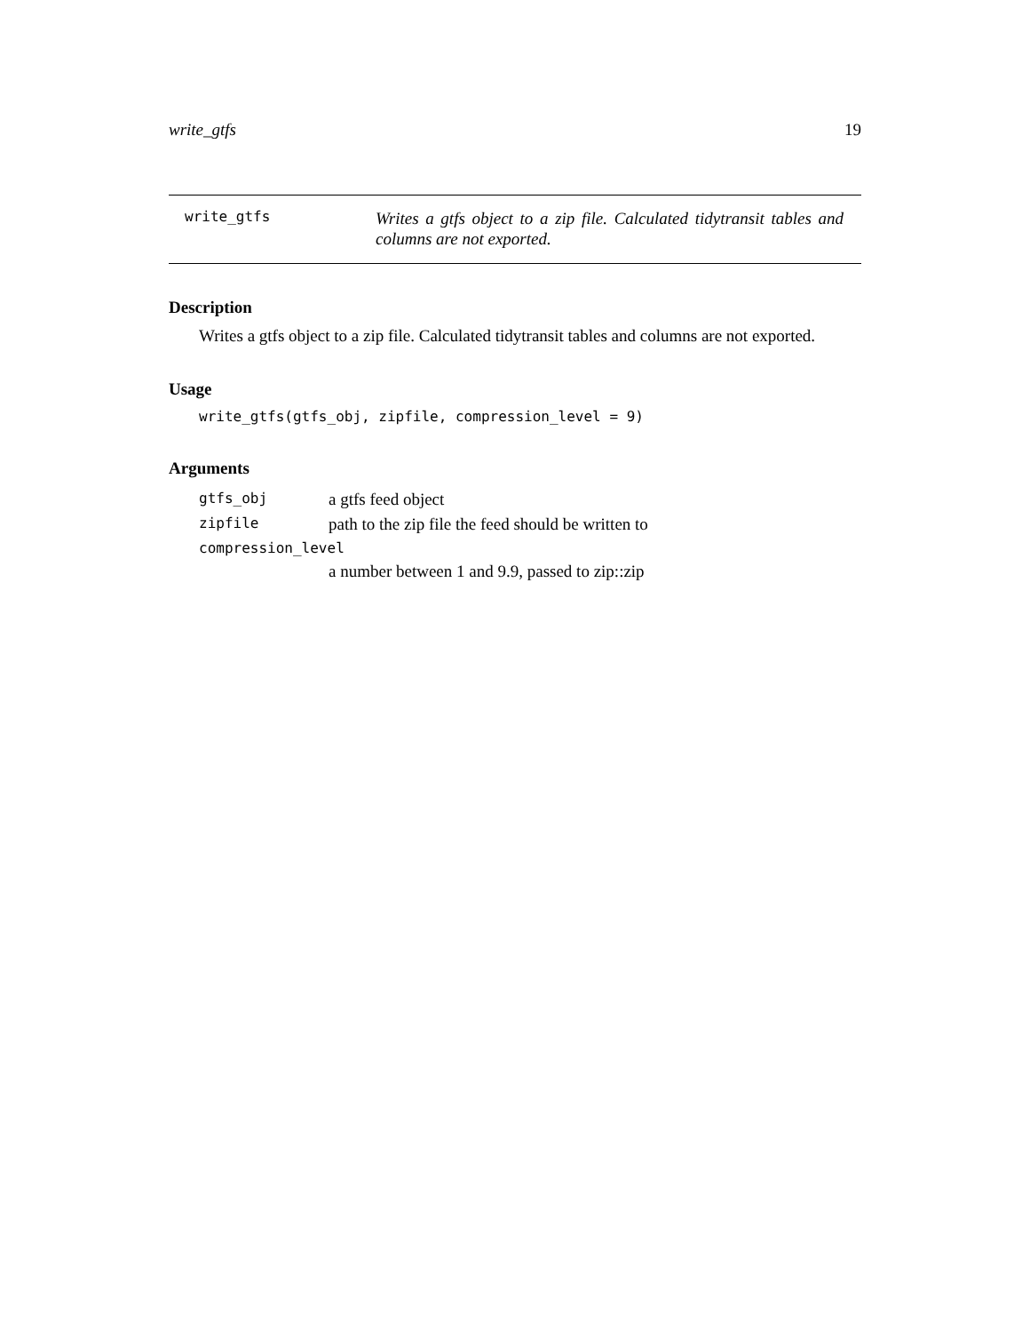write_gtfs 19
write_gtfs
Writes a gtfs object to a zip file. Calculated tidytransit tables and columns are not exported.
Description
Writes a gtfs object to a zip file. Calculated tidytransit tables and columns are not exported.
Usage
write_gtfs(gtfs_obj, zipfile, compression_level = 9)
Arguments
| gtfs_obj | a gtfs feed object |
| zipfile | path to the zip file the feed should be written to |
| compression_level | |
| | a number between 1 and 9.9, passed to zip::zip |